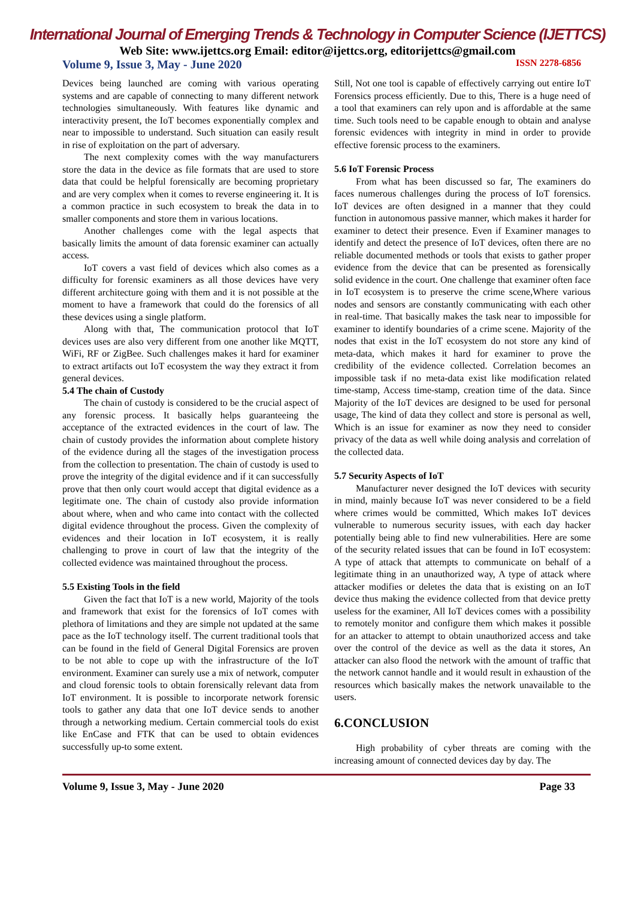International Journal of Emerging Trends & Technology in Computer Science (IJETTCS)
Web Site: www.ijettcs.org Email: editor@ijettcs.org, editorijettcs@gmail.com
Volume 9, Issue 3, May - June 2020 ISSN 2278-6856
Devices being launched are coming with various operating systems and are capable of connecting to many different network technologies simultaneously. With features like dynamic and interactivity present, the IoT becomes exponentially complex and near to impossible to understand. Such situation can easily result in rise of exploitation on the part of adversary.
The next complexity comes with the way manufacturers store the data in the device as file formats that are used to store data that could be helpful forensically are becoming proprietary and are very complex when it comes to reverse engineering it. It is a common practice in such ecosystem to break the data in to smaller components and store them in various locations.
Another challenges come with the legal aspects that basically limits the amount of data forensic examiner can actually access.
IoT covers a vast field of devices which also comes as a difficulty for forensic examiners as all those devices have very different architecture going with them and it is not possible at the moment to have a framework that could do the forensics of all these devices using a single platform.
Along with that, The communication protocol that IoT devices uses are also very different from one another like MQTT, WiFi, RF or ZigBee. Such challenges makes it hard for examiner to extract artifacts out IoT ecosystem the way they extract it from general devices.
5.4 The chain of Custody
The chain of custody is considered to be the crucial aspect of any forensic process. It basically helps guaranteeing the acceptance of the extracted evidences in the court of law. The chain of custody provides the information about complete history of the evidence during all the stages of the investigation process from the collection to presentation. The chain of custody is used to prove the integrity of the digital evidence and if it can successfully prove that then only court would accept that digital evidence as a legitimate one. The chain of custody also provide information about where, when and who came into contact with the collected digital evidence throughout the process. Given the complexity of evidences and their location in IoT ecosystem, it is really challenging to prove in court of law that the integrity of the collected evidence was maintained throughout the process.
5.5 Existing Tools in the field
Given the fact that IoT is a new world, Majority of the tools and framework that exist for the forensics of IoT comes with plethora of limitations and they are simple not updated at the same pace as the IoT technology itself. The current traditional tools that can be found in the field of General Digital Forensics are proven to be not able to cope up with the infrastructure of the IoT environment. Examiner can surely use a mix of network, computer and cloud forensic tools to obtain forensically relevant data from IoT environment. It is possible to incorporate network forensic tools to gather any data that one IoT device sends to another through a networking medium. Certain commercial tools do exist like EnCase and FTK that can be used to obtain evidences successfully up-to some extent.
Still, Not one tool is capable of effectively carrying out entire IoT Forensics process efficiently. Due to this, There is a huge need of a tool that examiners can rely upon and is affordable at the same time. Such tools need to be capable enough to obtain and analyse forensic evidences with integrity in mind in order to provide effective forensic process to the examiners.
5.6 IoT Forensic Process
From what has been discussed so far, The examiners do faces numerous challenges during the process of IoT forensics. IoT devices are often designed in a manner that they could function in autonomous passive manner, which makes it harder for examiner to detect their presence. Even if Examiner manages to identify and detect the presence of IoT devices, often there are no reliable documented methods or tools that exists to gather proper evidence from the device that can be presented as forensically solid evidence in the court. One challenge that examiner often face in IoT ecosystem is to preserve the crime scene,Where various nodes and sensors are constantly communicating with each other in real-time. That basically makes the task near to impossible for examiner to identify boundaries of a crime scene. Majority of the nodes that exist in the IoT ecosystem do not store any kind of meta-data, which makes it hard for examiner to prove the credibility of the evidence collected. Correlation becomes an impossible task if no meta-data exist like modification related time-stamp, Access time-stamp, creation time of the data. Since Majority of the IoT devices are designed to be used for personal usage, The kind of data they collect and store is personal as well, Which is an issue for examiner as now they need to consider privacy of the data as well while doing analysis and correlation of the collected data.
5.7 Security Aspects of IoT
Manufacturer never designed the IoT devices with security in mind, mainly because IoT was never considered to be a field where crimes would be committed, Which makes IoT devices vulnerable to numerous security issues, with each day hacker potentially being able to find new vulnerabilities. Here are some of the security related issues that can be found in IoT ecosystem: A type of attack that attempts to communicate on behalf of a legitimate thing in an unauthorized way, A type of attack where attacker modifies or deletes the data that is existing on an IoT device thus making the evidence collected from that device pretty useless for the examiner, All IoT devices comes with a possibility to remotely monitor and configure them which makes it possible for an attacker to attempt to obtain unauthorized access and take over the control of the device as well as the data it stores, An attacker can also flood the network with the amount of traffic that the network cannot handle and it would result in exhaustion of the resources which basically makes the network unavailable to the users.
6.CONCLUSION
High probability of cyber threats are coming with the increasing amount of connected devices day by day. The
Volume 9, Issue 3, May - June 2020 Page 33